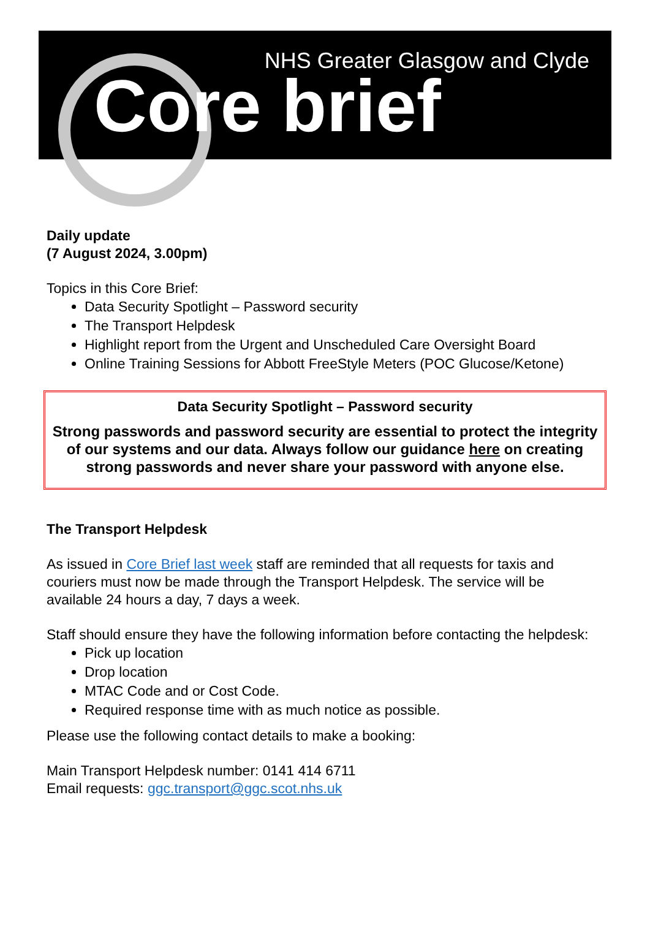NHS Greater Glasgow and Clyde
Core brief
Daily update
(7 August 2024, 3.00pm)
Topics in this Core Brief:
Data Security Spotlight – Password security
The Transport Helpdesk
Highlight report from the Urgent and Unscheduled Care Oversight Board
Online Training Sessions for Abbott FreeStyle Meters (POC Glucose/Ketone)
Data Security Spotlight – Password security
Strong passwords and password security are essential to protect the integrity of our systems and our data. Always follow our guidance here on creating strong passwords and never share your password with anyone else.
The Transport Helpdesk
As issued in Core Brief last week staff are reminded that all requests for taxis and couriers must now be made through the Transport Helpdesk. The service will be available 24 hours a day, 7 days a week.
Staff should ensure they have the following information before contacting the helpdesk:
Pick up location
Drop location
MTAC Code and or Cost Code.
Required response time with as much notice as possible.
Please use the following contact details to make a booking:
Main Transport Helpdesk number: 0141 414 6711
Email requests: ggc.transport@ggc.scot.nhs.uk